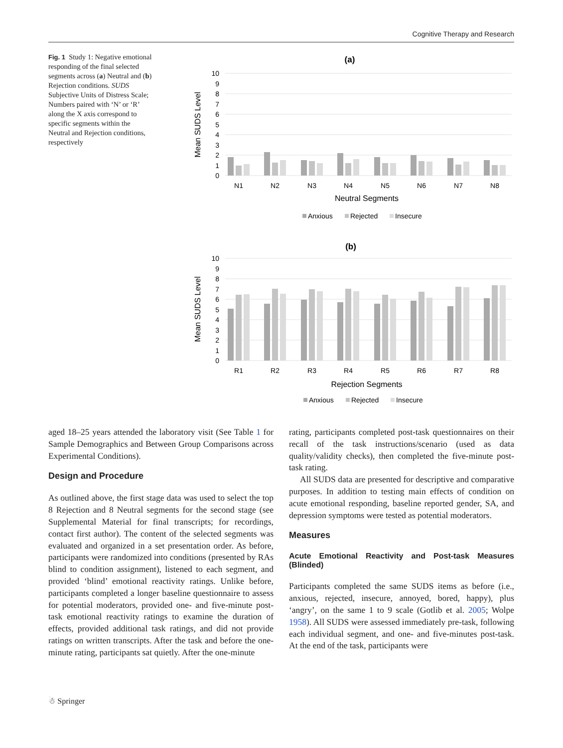Cognitive Therapy and Research
Fig. 1 Study 1: Negative emotional responding of the final selected segments across (a) Neutral and (b) Rejection conditions. SUDS Subjective Units of Distress Scale; Numbers paired with ‘N’ or ‘R’ along the X axis correspond to specific segments within the Neutral and Rejection conditions, respectively
(a)
10
9
8
7
6
5
4
3
2
1
0
Mean SUDS Level
N1
N2
N3
N4
N5
N6
N7
N8
Neutral Segments
Anxious
Rejected
Insecure
(b)
10
9
8
7
6
5
4
3
2
1
0
Mean SUDS Level
R1
R2
R3
R4
R5
R6
R7
R8
Rejection Segments
Anxious
Rejected
Insecure
aged 18–25 years attended the laboratory visit (See Table 1 for Sample Demographics and Between Group Comparisons across Experimental Conditions).
Design and Procedure
As outlined above, the first stage data was used to select the top 8 Rejection and 8 Neutral segments for the second stage (see Supplemental Material for final transcripts; for recordings, contact first author). The content of the selected segments was evaluated and organized in a set presentation order. As before, participants were randomized into conditions (presented by RAs blind to condition assignment), listened to each segment, and provided ‘blind’ emotional reactivity ratings. Unlike before, participants completed a longer baseline questionnaire to assess for potential moderators, provided one- and five-minute post-task emotional reactivity ratings to examine the duration of effects, provided additional task ratings, and did not provide ratings on written transcripts. After the task and before the one-minute rating, participants sat quietly. After the one-minute
rating, participants completed post-task questionnaires on their recall of the task instructions/scenario (used as data quality/validity checks), then completed the five-minute post-task rating.
All SUDS data are presented for descriptive and comparative purposes. In addition to testing main effects of condition on acute emotional responding, baseline reported gender, SA, and depression symptoms were tested as potential moderators.
Measures
Acute Emotional Reactivity and Post-task Measures (Blinded)
Participants completed the same SUDS items as before (i.e., anxious, rejected, insecure, annoyed, bored, happy), plus ‘angry’, on the same 1 to 9 scale (Gotlib et al. 2005; Wolpe 1958). All SUDS were assessed immediately pre-task, following each individual segment, and one- and five-minutes post-task. At the end of the task, participants were
☃ Springer